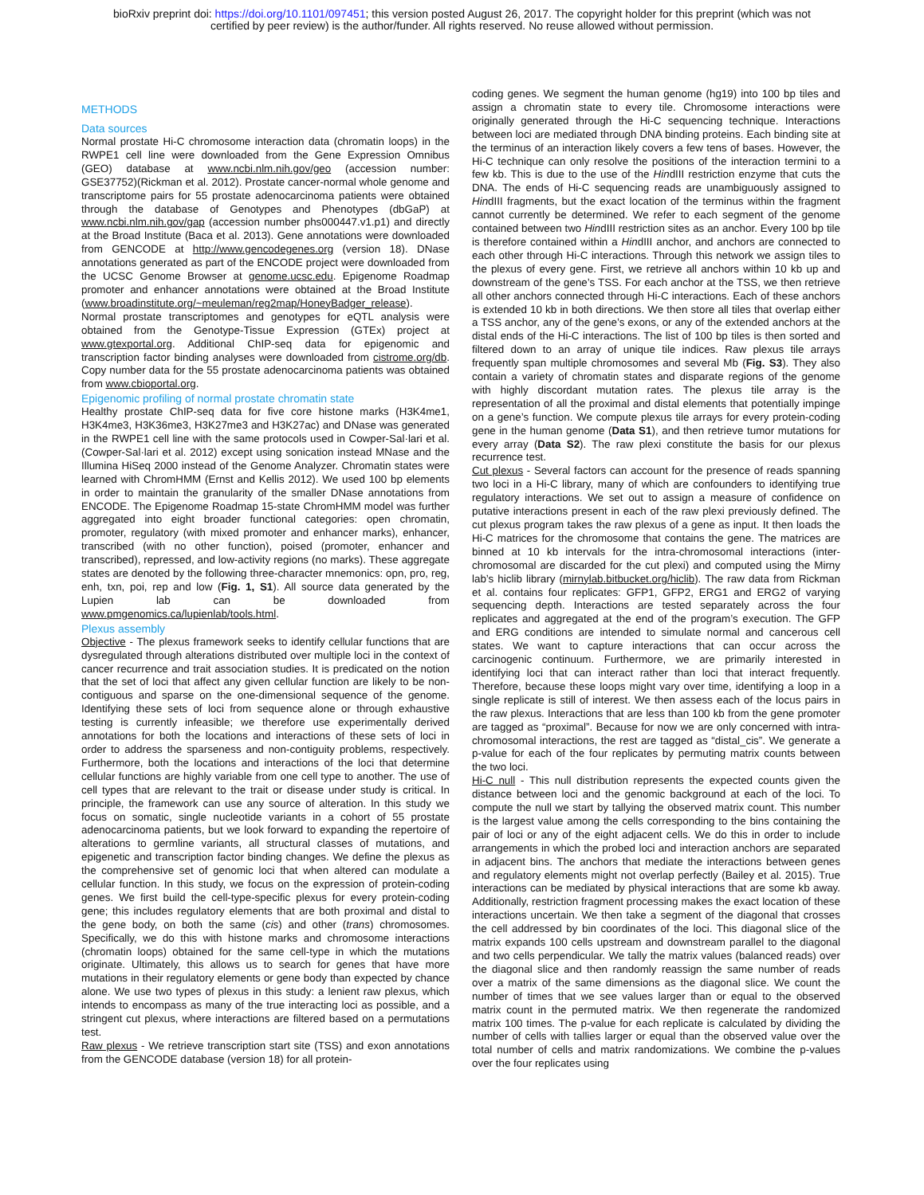bioRxiv preprint doi: https://doi.org/10.1101/097451; this version posted August 26, 2017. The copyright holder for this preprint (which was not
certified by peer review) is the author/funder. All rights reserved. No reuse allowed without permission.
METHODS
Data sources
Normal prostate Hi-C chromosome interaction data (chromatin loops) in the RWPE1 cell line were downloaded from the Gene Expression Omnibus (GEO) database at www.ncbi.nlm.nih.gov/geo (accession number: GSE37752)(Rickman et al. 2012). Prostate cancer-normal whole genome and transcriptome pairs for 55 prostate adenocarcinoma patients were obtained through the database of Genotypes and Phenotypes (dbGaP) at www.ncbi.nlm.nih.gov/gap (accession number phs000447.v1.p1) and directly at the Broad Institute (Baca et al. 2013). Gene annotations were downloaded from GENCODE at http://www.gencodegenes.org (version 18). DNase annotations generated as part of the ENCODE project were downloaded from the UCSC Genome Browser at genome.ucsc.edu. Epigenome Roadmap promoter and enhancer annotations were obtained at the Broad Institute (www.broadinstitute.org/~meuleman/reg2map/HoneyBadger_release).
Normal prostate transcriptomes and genotypes for eQTL analysis were obtained from the Genotype-Tissue Expression (GTEx) project at www.gtexportal.org. Additional ChIP-seq data for epigenomic and transcription factor binding analyses were downloaded from cistrome.org/db. Copy number data for the 55 prostate adenocarcinoma patients was obtained from www.cbioportal.org.
Epigenomic profiling of normal prostate chromatin state
Healthy prostate ChIP-seq data for five core histone marks (H3K4me1, H3K4me3, H3K36me3, H3K27me3 and H3K27ac) and DNase was generated in the RWPE1 cell line with the same protocols used in Cowper-Sal·lari et al. (Cowper-Sal·lari et al. 2012) except using sonication instead MNase and the Illumina HiSeq 2000 instead of the Genome Analyzer. Chromatin states were learned with ChromHMM (Ernst and Kellis 2012). We used 100 bp elements in order to maintain the granularity of the smaller DNase annotations from ENCODE. The Epigenome Roadmap 15-state ChromHMM model was further aggregated into eight broader functional categories: open chromatin, promoter, regulatory (with mixed promoter and enhancer marks), enhancer, transcribed (with no other function), poised (promoter, enhancer and transcribed), repressed, and low-activity regions (no marks). These aggregate states are denoted by the following three-character mnemonics: opn, pro, reg, enh, txn, poi, rep and low (Fig. 1, S1). All source data generated by the Lupien lab can be downloaded from www.pmgenomics.ca/lupienlab/tools.html.
Plexus assembly
Objective - The plexus framework seeks to identify cellular functions that are dysregulated through alterations distributed over multiple loci in the context of cancer recurrence and trait association studies. It is predicated on the notion that the set of loci that affect any given cellular function are likely to be non-contiguous and sparse on the one-dimensional sequence of the genome. Identifying these sets of loci from sequence alone or through exhaustive testing is currently infeasible; we therefore use experimentally derived annotations for both the locations and interactions of these sets of loci in order to address the sparseness and non-contiguity problems, respectively. Furthermore, both the locations and interactions of the loci that determine cellular functions are highly variable from one cell type to another. The use of cell types that are relevant to the trait or disease under study is critical. In principle, the framework can use any source of alteration. In this study we focus on somatic, single nucleotide variants in a cohort of 55 prostate adenocarcinoma patients, but we look forward to expanding the repertoire of alterations to germline variants, all structural classes of mutations, and epigenetic and transcription factor binding changes. We define the plexus as the comprehensive set of genomic loci that when altered can modulate a cellular function. In this study, we focus on the expression of protein-coding genes. We first build the cell-type-specific plexus for every protein-coding gene; this includes regulatory elements that are both proximal and distal to the gene body, on both the same (cis) and other (trans) chromosomes. Specifically, we do this with histone marks and chromosome interactions (chromatin loops) obtained for the same cell-type in which the mutations originate. Ultimately, this allows us to search for genes that have more mutations in their regulatory elements or gene body than expected by chance alone. We use two types of plexus in this study: a lenient raw plexus, which intends to encompass as many of the true interacting loci as possible, and a stringent cut plexus, where interactions are filtered based on a permutations test.
Raw plexus - We retrieve transcription start site (TSS) and exon annotations from the GENCODE database (version 18) for all protein-
coding genes. We segment the human genome (hg19) into 100 bp tiles and assign a chromatin state to every tile. Chromosome interactions were originally generated through the Hi-C sequencing technique. Interactions between loci are mediated through DNA binding proteins. Each binding site at the terminus of an interaction likely covers a few tens of bases. However, the Hi-C technique can only resolve the positions of the interaction termini to a few kb. This is due to the use of the HindIII restriction enzyme that cuts the DNA. The ends of Hi-C sequencing reads are unambiguously assigned to HindIII fragments, but the exact location of the terminus within the fragment cannot currently be determined. We refer to each segment of the genome contained between two HindIII restriction sites as an anchor. Every 100 bp tile is therefore contained within a HindIII anchor, and anchors are connected to each other through Hi-C interactions. Through this network we assign tiles to the plexus of every gene. First, we retrieve all anchors within 10 kb up and downstream of the gene’s TSS. For each anchor at the TSS, we then retrieve all other anchors connected through Hi-C interactions. Each of these anchors is extended 10 kb in both directions. We then store all tiles that overlap either a TSS anchor, any of the gene’s exons, or any of the extended anchors at the distal ends of the Hi-C interactions. The list of 100 bp tiles is then sorted and filtered down to an array of unique tile indices. Raw plexus tile arrays frequently span multiple chromosomes and several Mb (Fig. S3). They also contain a variety of chromatin states and disparate regions of the genome with highly discordant mutation rates. The plexus tile array is the representation of all the proximal and distal elements that potentially impinge on a gene’s function. We compute plexus tile arrays for every protein-coding gene in the human genome (Data S1), and then retrieve tumor mutations for every array (Data S2). The raw plexi constitute the basis for our plexus recurrence test.
Cut plexus - Several factors can account for the presence of reads spanning two loci in a Hi-C library, many of which are confounders to identifying true regulatory interactions. We set out to assign a measure of confidence on putative interactions present in each of the raw plexi previously defined. The cut plexus program takes the raw plexus of a gene as input. It then loads the Hi-C matrices for the chromosome that contains the gene. The matrices are binned at 10 kb intervals for the intra-chromosomal interactions (inter-chromosomal are discarded for the cut plexi) and computed using the Mirny lab’s hiclib library (mirnylab.bitbucket.org/hiclib). The raw data from Rickman et al. contains four replicates: GFP1, GFP2, ERG1 and ERG2 of varying sequencing depth. Interactions are tested separately across the four replicates and aggregated at the end of the program’s execution. The GFP and ERG conditions are intended to simulate normal and cancerous cell states. We want to capture interactions that can occur across the carcinogenic continuum. Furthermore, we are primarily interested in identifying loci that can interact rather than loci that interact frequently. Therefore, because these loops might vary over time, identifying a loop in a single replicate is still of interest. We then assess each of the locus pairs in the raw plexus. Interactions that are less than 100 kb from the gene promoter are tagged as “proximal”. Because for now we are only concerned with intra-chromosomal interactions, the rest are tagged as “distal_cis”. We generate a p-value for each of the four replicates by permuting matrix counts between the two loci.
Hi-C null - This null distribution represents the expected counts given the distance between loci and the genomic background at each of the loci. To compute the null we start by tallying the observed matrix count. This number is the largest value among the cells corresponding to the bins containing the pair of loci or any of the eight adjacent cells. We do this in order to include arrangements in which the probed loci and interaction anchors are separated in adjacent bins. The anchors that mediate the interactions between genes and regulatory elements might not overlap perfectly (Bailey et al. 2015). True interactions can be mediated by physical interactions that are some kb away. Additionally, restriction fragment processing makes the exact location of these interactions uncertain. We then take a segment of the diagonal that crosses the cell addressed by bin coordinates of the loci. This diagonal slice of the matrix expands 100 cells upstream and downstream parallel to the diagonal and two cells perpendicular. We tally the matrix values (balanced reads) over the diagonal slice and then randomly reassign the same number of reads over a matrix of the same dimensions as the diagonal slice. We count the number of times that we see values larger than or equal to the observed matrix count in the permuted matrix. We then regenerate the randomized matrix 100 times. The p-value for each replicate is calculated by dividing the number of cells with tallies larger or equal than the observed value over the total number of cells and matrix randomizations. We combine the p-values over the four replicates using